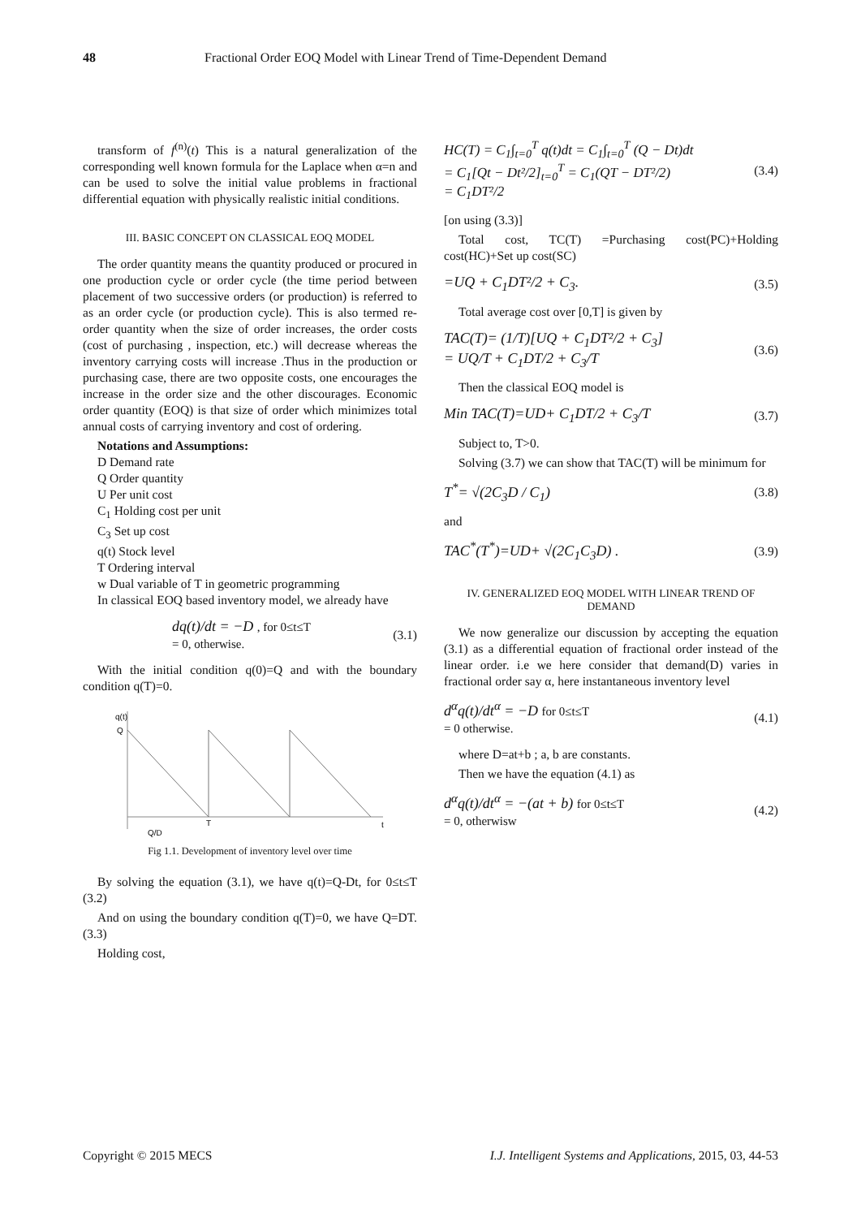48 Fractional Order EOQ Model with Linear Trend of Time-Dependent Demand
transform of f<sup>(n)</sup>(t) This is a natural generalization of the corresponding well known formula for the Laplace when α=n and can be used to solve the initial value problems in fractional differential equation with physically realistic initial conditions.
III. BASIC CONCEPT ON CLASSICAL EOQ MODEL
The order quantity means the quantity produced or procured in one production cycle or order cycle (the time period between placement of two successive orders (or production) is referred to as an order cycle (or production cycle). This is also termed re-order quantity when the size of order increases, the order costs (cost of purchasing , inspection, etc.) will decrease whereas the inventory carrying costs will increase .Thus in the production or purchasing case, there are two opposite costs, one encourages the increase in the order size and the other discourages. Economic order quantity (EOQ) is that size of order which minimizes total annual costs of carrying inventory and cost of ordering.
Notations and Assumptions:
D Demand rate
Q Order quantity
U Per unit cost
C<sub>1</sub> Holding cost per unit
C<sub>3</sub> Set up cost
q(t) Stock level
T Ordering interval
w Dual variable of T in geometric programming
In classical EOQ based inventory model, we already have
dq(t)/dt = −D , for 0≤t≤T
= 0, otherwise. (3.1)
With the initial condition q(0)=Q and with the boundary condition q(T)=0.
q(t)
Q
T
t
Q/D
Fig 1.1. Development of inventory level over time
By solving the equation (3.1), we have q(t)=Q-Dt, for 0≤t≤T (3.2)
And on using the boundary condition q(T)=0, we have Q=DT. (3.3)
Holding cost,
HC(T) = C<sub>1</sub>∫<sub>t=0</sub><sup>T</sup> q(t)dt = C<sub>1</sub>∫<sub>t=0</sub><sup>T</sup> (Q − Dt)dt
= C<sub>1</sub>[Qt − Dt²/2]<sub>t=0</sub><sup>T</sup> = C<sub>1</sub>(QT − DT²/2)
= C<sub>1</sub>DT²/2 (3.4)
[on using (3.3)]
Total cost, TC(T) =Purchasing cost(PC)+Holding cost(HC)+Set up cost(SC)
=UQ + C<sub>1</sub>DT²/2 + C<sub>3</sub>. (3.5)
Total average cost over [0,T] is given by
TAC(T)= (1/T)[UQ + C<sub>1</sub>DT²/2 + C<sub>3</sub>]
= UQ/T + C<sub>1</sub>DT/2 + C<sub>3</sub>/T (3.6)
Then the classical EOQ model is
Min TAC(T)=UD+ C<sub>1</sub>DT/2 + C<sub>3</sub>/T (3.7)
Subject to, T>0.
Solving (3.7) we can show that TAC(T) will be minimum for
T<sup>*</sup>= √(2C<sub>3</sub>D / C<sub>1</sub>) (3.8)
and
TAC<sup>*</sup>(T<sup>*</sup>)=UD+ √(2C<sub>1</sub>C<sub>3</sub>D) . (3.9)
IV. GENERALIZED EOQ MODEL WITH LINEAR TREND OF DEMAND
We now generalize our discussion by accepting the equation (3.1) as a differential equation of fractional order instead of the linear order. i.e we here consider that demand(D) varies in fractional order say α, here instantaneous inventory level
d<sup>α</sup>q(t)/dt<sup>α</sup> = −D for 0≤t≤T
= 0 otherwise. (4.1)
where D=at+b ; a, b are constants.
Then we have the equation (4.1) as
d<sup>α</sup>q(t)/dt<sup>α</sup> = −(at + b) for 0≤t≤T
= 0, otherwisw (4.2)
Copyright © 2015 MECS I.J. Intelligent Systems and Applications, 2015, 03, 44-53